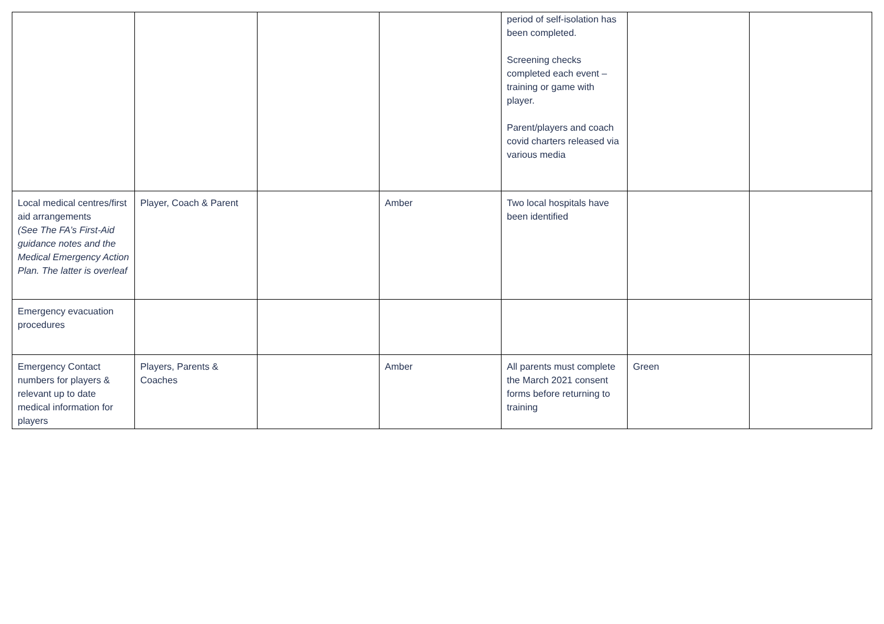| | | | | period of self-isolation has been completed. Screening checks completed each event – training or game with player. Parent/players and coach covid charters released via various media | | |
| Local medical centres/first aid arrangements (See The FA’s First-Aid guidance notes and the Medical Emergency Action Plan. The latter is overleaf | Player, Coach & Parent | | Amber | Two local hospitals have been identified | | |
| Emergency evacuation procedures | | | | | | |
| Emergency Contact numbers for players & relevant up to date medical information for players | Players, Parents & Coaches | | Amber | All parents must complete the March 2021 consent forms before returning to training | Green | |